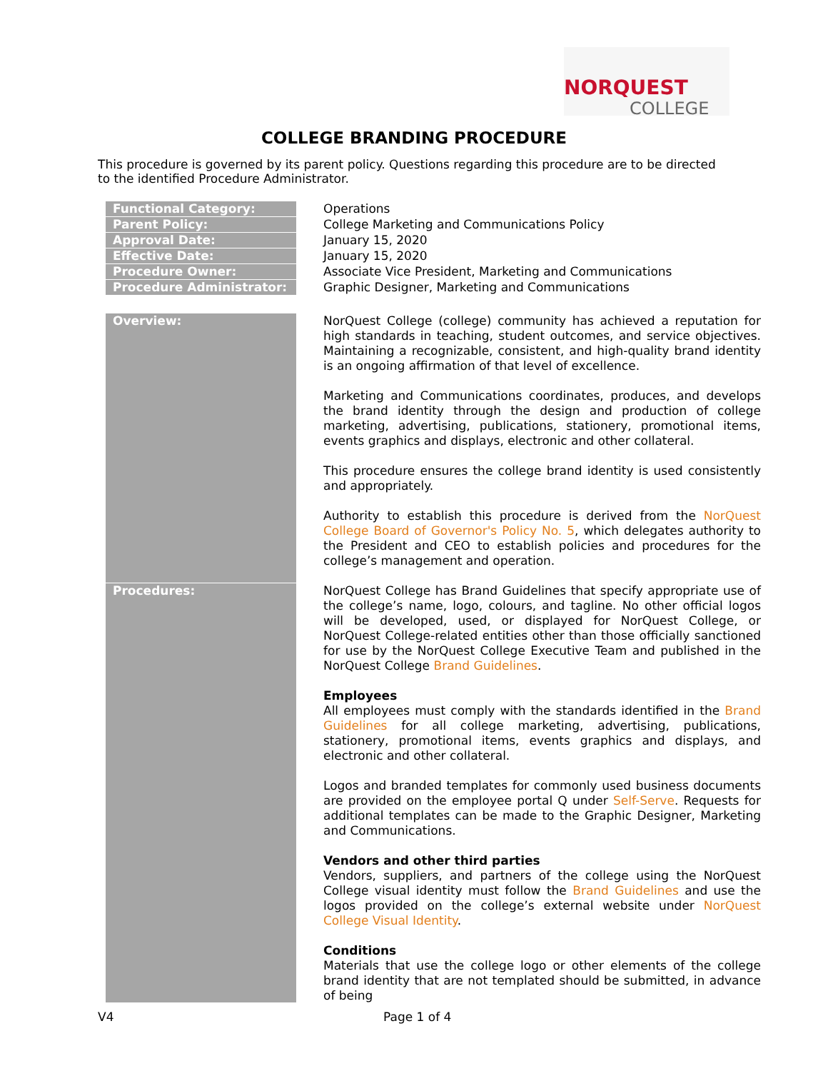NORQUEST
COLLEGE
COLLEGE BRANDING PROCEDURE
This procedure is governed by its parent policy. Questions regarding this procedure are to be directed to the identified Procedure Administrator.
| Functional Category: | Operations |
| Parent Policy: | College Marketing and Communications Policy |
| Approval Date: | January 15, 2020 |
| Effective Date: | January 15, 2020 |
| Procedure Owner: | Associate Vice President, Marketing and Communications |
| Procedure Administrator: | Graphic Designer, Marketing and Communications |
| Overview: | NorQuest College (college) community has achieved a reputation for high standards in teaching, student outcomes, and service objectives. Maintaining a recognizable, consistent, and high-quality brand identity is an ongoing affirmation of that level of excellence. Marketing and Communications coordinates, produces, and develops the brand identity through the design and production of college marketing, advertising, publications, stationery, promotional items, events graphics and displays, electronic and other collateral. This procedure ensures the college brand identity is used consistently and appropriately. Authority to establish this procedure is derived from the NorQuest College Board of Governor's Policy No. 5 , which delegates authority to the President and CEO to establish policies and procedures for the college’s management and operation. |
| Procedures: | NorQuest College has Brand Guidelines that specify appropriate use of the college’s name, logo, colours, and tagline. No other official logos will be developed, used, or displayed for NorQuest College, or NorQuest College-related entities other than those officially sanctioned for use by the NorQuest College Executive Team and published in the NorQuest College Brand Guidelines . Employees All employees must comply with the standards identified in the Brand Guidelines for all college marketing, advertising, publications, stationery, promotional items, events graphics and displays, and electronic and other collateral. Logos and branded templates for commonly used business documents are provided on the employee portal Q under Self-Serve . Requests for additional templates can be made to the Graphic Designer, Marketing and Communications. Vendors and other third parties Vendors, suppliers, and partners of the college using the NorQuest College visual identity must follow the Brand Guidelines and use the logos provided on the college’s external website under NorQuest College Visual Identity . Conditions Materials that use the college logo or other elements of the college brand identity that are not templated should be submitted, in advance of being |
V4 Page 1 of 4